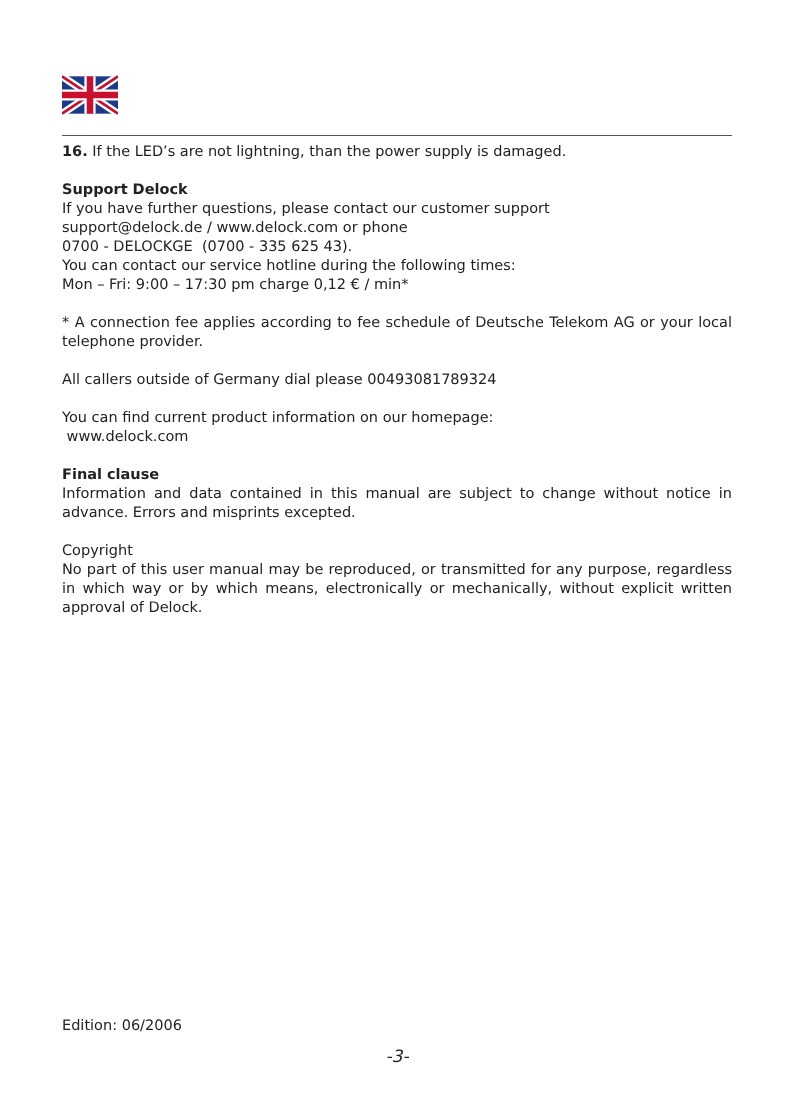16. If the LED’s are not lightning, than the power supply is damaged.
Support Delock
If you have further questions, please contact our customer support
support@delock.de / www.delock.com or phone
0700 - DELOCKGE (0700 - 335 625 43).
You can contact our service hotline during the following times:
Mon – Fri: 9:00 – 17:30 pm charge 0,12 € / min*
* A connection fee applies according to fee schedule of Deutsche Telekom AG or your local telephone provider.
All callers outside of Germany dial please 00493081789324
You can find current product information on our homepage:
www.delock.com
Final clause
Information and data contained in this manual are subject to change without notice in advance. Errors and misprints excepted.
Copyright
No part of this user manual may be reproduced, or transmitted for any purpose, regardless in which way or by which means, electronically or mechanically, without explicit written approval of Delock.
Edition: 06/2006
-3-